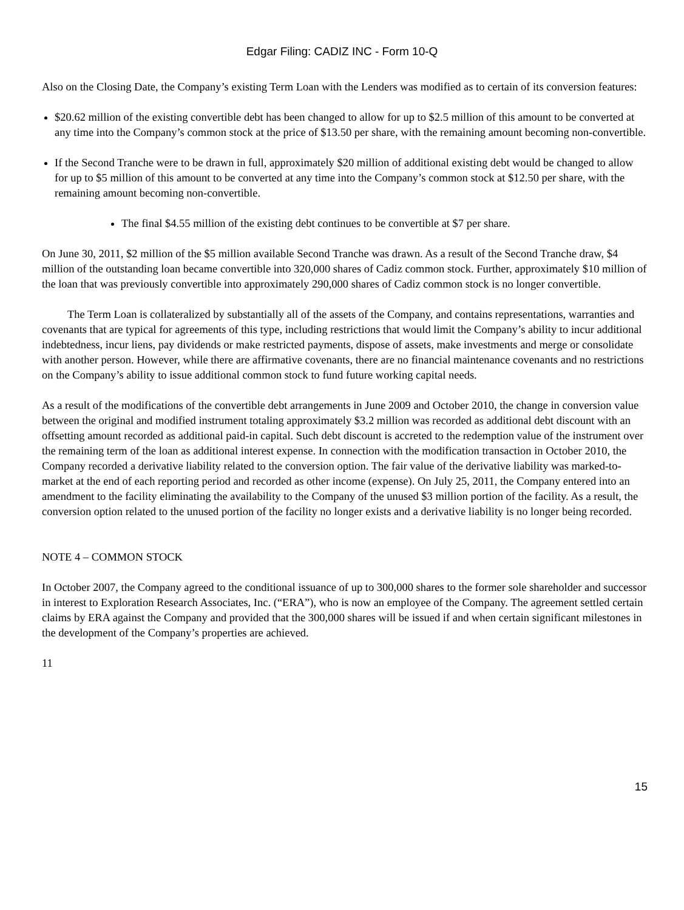Edgar Filing: CADIZ INC - Form 10-Q
Also on the Closing Date, the Company’s existing Term Loan with the Lenders was modified as to certain of its conversion features:
$20.62 million of the existing convertible debt has been changed to allow for up to $2.5 million of this amount to be converted at any time into the Company’s common stock at the price of $13.50 per share, with the remaining amount becoming non-convertible.
If the Second Tranche were to be drawn in full, approximately $20 million of additional existing debt would be changed to allow for up to $5 million of this amount to be converted at any time into the Company’s common stock at $12.50 per share, with the remaining amount becoming non-convertible.
The final $4.55 million of the existing debt continues to be convertible at $7 per share.
On June 30, 2011, $2 million of the $5 million available Second Tranche was drawn. As a result of the Second Tranche draw, $4 million of the outstanding loan became convertible into 320,000 shares of Cadiz common stock. Further, approximately $10 million of the loan that was previously convertible into approximately 290,000 shares of Cadiz common stock is no longer convertible.
The Term Loan is collateralized by substantially all of the assets of the Company, and contains representations, warranties and covenants that are typical for agreements of this type, including restrictions that would limit the Company’s ability to incur additional indebtedness, incur liens, pay dividends or make restricted payments, dispose of assets, make investments and merge or consolidate with another person. However, while there are affirmative covenants, there are no financial maintenance covenants and no restrictions on the Company’s ability to issue additional common stock to fund future working capital needs.
As a result of the modifications of the convertible debt arrangements in June 2009 and October 2010, the change in conversion value between the original and modified instrument totaling approximately $3.2 million was recorded as additional debt discount with an offsetting amount recorded as additional paid-in capital. Such debt discount is accreted to the redemption value of the instrument over the remaining term of the loan as additional interest expense. In connection with the modification transaction in October 2010, the Company recorded a derivative liability related to the conversion option. The fair value of the derivative liability was marked-to-market at the end of each reporting period and recorded as other income (expense). On July 25, 2011, the Company entered into an amendment to the facility eliminating the availability to the Company of the unused $3 million portion of the facility. As a result, the conversion option related to the unused portion of the facility no longer exists and a derivative liability is no longer being recorded.
NOTE 4 – COMMON STOCK
In October 2007, the Company agreed to the conditional issuance of up to 300,000 shares to the former sole shareholder and successor in interest to Exploration Research Associates, Inc. (“ERA”), who is now an employee of the Company. The agreement settled certain claims by ERA against the Company and provided that the 300,000 shares will be issued if and when certain significant milestones in the development of the Company’s properties are achieved.
11
15